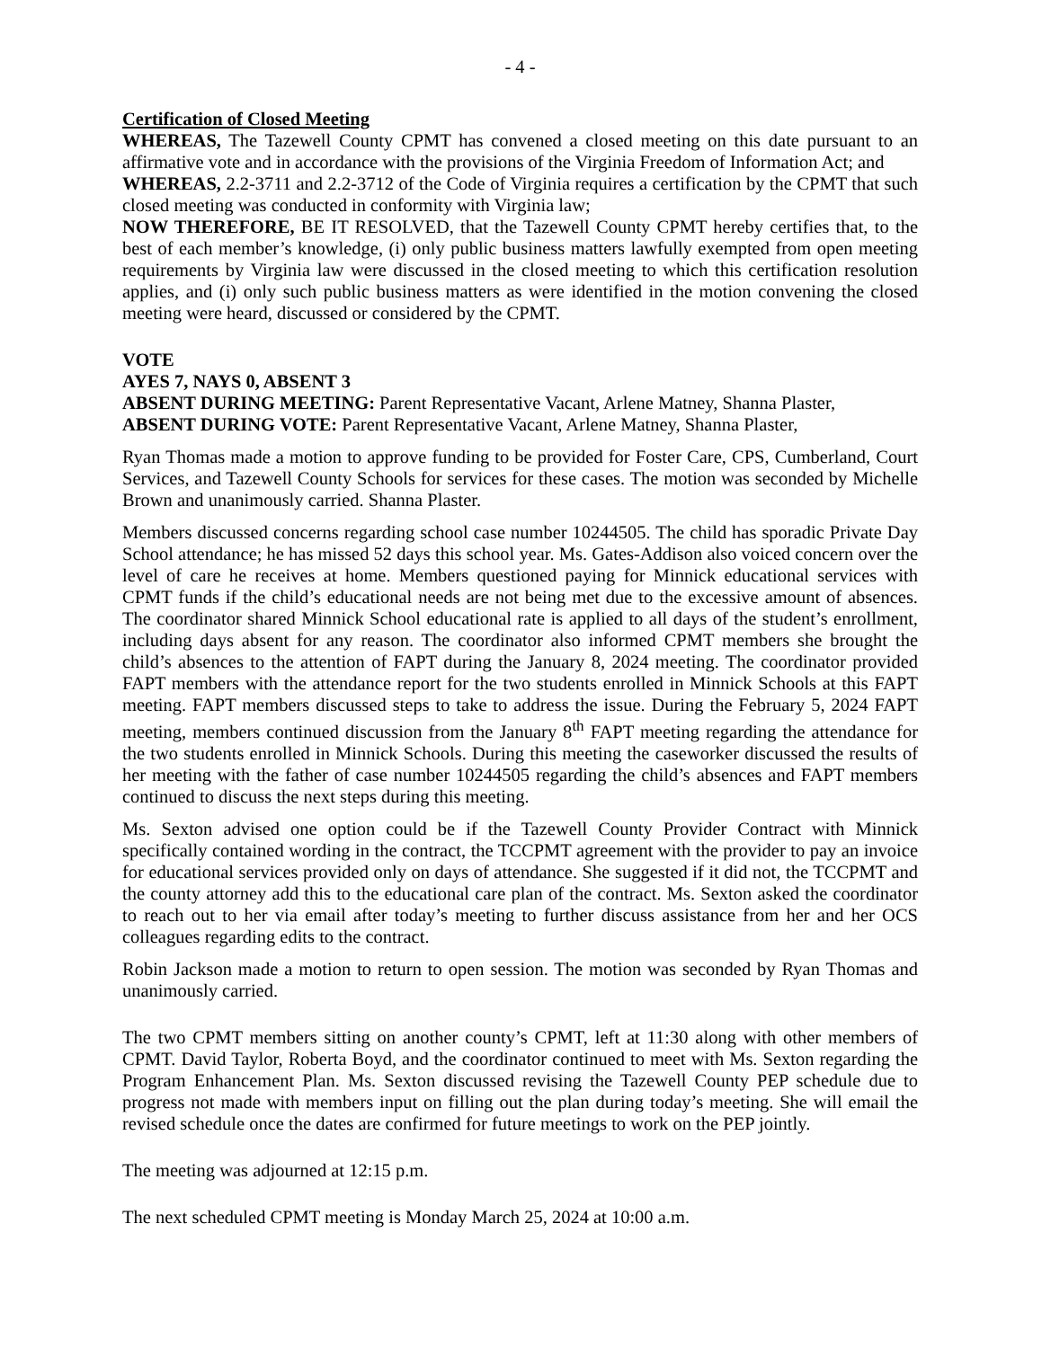- 4 -
Certification of Closed Meeting
WHEREAS, The Tazewell County CPMT has convened a closed meeting on this date pursuant to an affirmative vote and in accordance with the provisions of the Virginia Freedom of Information Act; and
WHEREAS, 2.2-3711 and 2.2-3712 of the Code of Virginia requires a certification by the CPMT that such closed meeting was conducted in conformity with Virginia law;
NOW THEREFORE, BE IT RESOLVED, that the Tazewell County CPMT hereby certifies that, to the best of each member’s knowledge, (i) only public business matters lawfully exempted from open meeting requirements by Virginia law were discussed in the closed meeting to which this certification resolution applies, and (i) only such public business matters as were identified in the motion convening the closed meeting were heard, discussed or considered by the CPMT.
VOTE
AYES 7, NAYS 0, ABSENT 3
ABSENT DURING MEETING: Parent Representative Vacant, Arlene Matney, Shanna Plaster,
ABSENT DURING VOTE: Parent Representative Vacant, Arlene Matney, Shanna Plaster,
Ryan Thomas made a motion to approve funding to be provided for Foster Care, CPS, Cumberland, Court Services, and Tazewell County Schools for services for these cases. The motion was seconded by Michelle Brown and unanimously carried. Shanna Plaster.
Members discussed concerns regarding school case number 10244505. The child has sporadic Private Day School attendance; he has missed 52 days this school year. Ms. Gates-Addison also voiced concern over the level of care he receives at home. Members questioned paying for Minnick educational services with CPMT funds if the child’s educational needs are not being met due to the excessive amount of absences. The coordinator shared Minnick School educational rate is applied to all days of the student’s enrollment, including days absent for any reason. The coordinator also informed CPMT members she brought the child’s absences to the attention of FAPT during the January 8, 2024 meeting. The coordinator provided FAPT members with the attendance report for the two students enrolled in Minnick Schools at this FAPT meeting. FAPT members discussed steps to take to address the issue. During the February 5, 2024 FAPT meeting, members continued discussion from the January 8<sup>th</sup> FAPT meeting regarding the attendance for the two students enrolled in Minnick Schools. During this meeting the caseworker discussed the results of her meeting with the father of case number 10244505 regarding the child’s absences and FAPT members continued to discuss the next steps during this meeting.
Ms. Sexton advised one option could be if the Tazewell County Provider Contract with Minnick specifically contained wording in the contract, the TCCPMT agreement with the provider to pay an invoice for educational services provided only on days of attendance. She suggested if it did not, the TCCPMT and the county attorney add this to the educational care plan of the contract. Ms. Sexton asked the coordinator to reach out to her via email after today’s meeting to further discuss assistance from her and her OCS colleagues regarding edits to the contract.
Robin Jackson made a motion to return to open session. The motion was seconded by Ryan Thomas and unanimously carried.
The two CPMT members sitting on another county’s CPMT, left at 11:30 along with other members of CPMT. David Taylor, Roberta Boyd, and the coordinator continued to meet with Ms. Sexton regarding the Program Enhancement Plan. Ms. Sexton discussed revising the Tazewell County PEP schedule due to progress not made with members input on filling out the plan during today’s meeting. She will email the revised schedule once the dates are confirmed for future meetings to work on the PEP jointly.
The meeting was adjourned at 12:15 p.m.
The next scheduled CPMT meeting is Monday March 25, 2024 at 10:00 a.m.